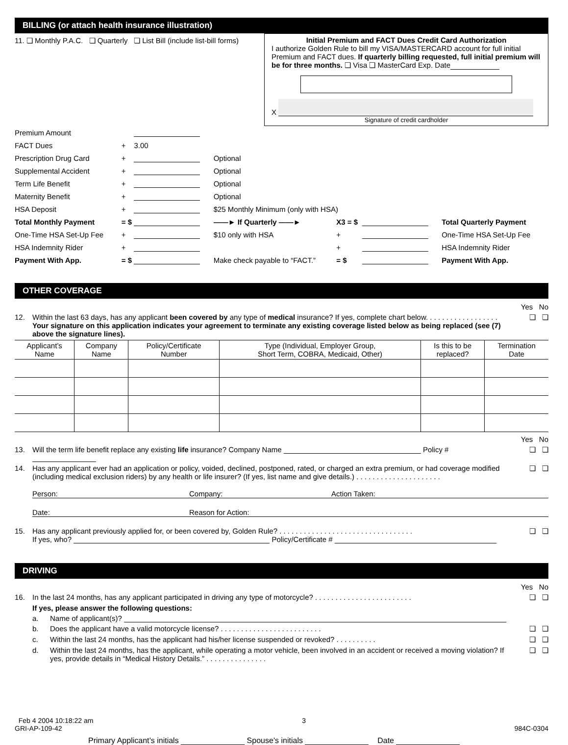BILLING (or attach health insurance illustration)
11. ❏ Monthly P.A.C. ❏ Quarterly ❏ List Bill (include list-bill forms)
Initial Premium and FACT Dues Credit Card Authorization
I authorize Golden Rule to bill my VISA/MASTERCARD account for full initial Premium and FACT dues. If quarterly billing requested, full initial premium will be for three months. ❏ Visa ❏ MasterCard Exp. Date
X
Signature of credit cardholder
| Premium Amount | | | | | | |
| FACT Dues | + | 3.00 | | | | |
| Prescription Drug Card | + | | Optional | | | |
| Supplemental Accident | + | | Optional | | | |
| Term Life Benefit | + | | Optional | | | |
| Maternity Benefit | + | | Optional | | | |
| HSA Deposit | + | | $25 Monthly Minimum (only with HSA) | | | |
| Total Monthly Payment | = $ | | ——► If Quarterly ——► | X3 = $ | | Total Quarterly Payment |
| One-Time HSA Set-Up Fee | + | | $10 only with HSA | + | | One-Time HSA Set-Up Fee |
| HSA Indemnity Rider | + | | | + | | HSA Indemnity Rider |
| Payment With App. | = $ | | Make check payable to “FACT.” | = $ | | Payment With App. |
OTHER COVERAGE
Yes No
12. Within the last 63 days, has any applicant been covered by any type of medical insurance? If yes, complete chart below. . . . . . . . . . . . . . . . . .
Your signature on this application indicates your agreement to terminate any existing coverage listed below as being replaced (see (7) above the signature lines). ❏ ❏
| Applicant’s Name | Company Name | Policy/Certificate Number | Type (Individual, Employer Group, Short Term, COBRA, Medicaid, Other) | Is this to be replaced? | Termination Date |
| --- | --- | --- | --- | --- | --- |
Yes No
13. Will the term life benefit replace any existing life insurance? Company Name Policy # ❏ ❏
14. Has any applicant ever had an application or policy, voided, declined, postponed, rated, or charged an extra premium, or had coverage modified (including medical exclusion riders) by any health or life insurer? (If yes, list name and give details.) . . . . . . . . . . . . . . . . . . . . . ❏ ❏
Person: Company: Action Taken:
Date: Reason for Action:
15. Has any applicant previously applied for, or been covered by, Golden Rule? . . . . . . . . . . . . . . . . . . . . . . . . . . . . . . . . .
If yes, who? Policy/Certificate # ❏ ❏
DRIVING
Yes No
16. In the last 24 months, has any applicant participated in driving any type of motorcycle? . . . . . . . . . . . . . . . . . . . . . . . . ❏ ❏
If yes, please answer the following questions:
a. Name of applicant(s)?
b. Does the applicant have a valid motorcycle license? . . . . . . . . . . . . . . . . . . . . . . . . . ❏ ❏
c. Within the last 24 months, has the applicant had his/her license suspended or revoked? . . . . . . . . . . ❏ ❏
d. Within the last 24 months, has the applicant, while operating a motor vehicle, been involved in an accident or received a moving violation? If yes, provide details in “Medical History Details.” . . . . . . . . . . . . . . . ❏ ❏
Feb 4 2004 10:18:22 am
GRI-AP-109-42
3
984C-0304
Primary Applicant’s initials Spouse’s initials Date